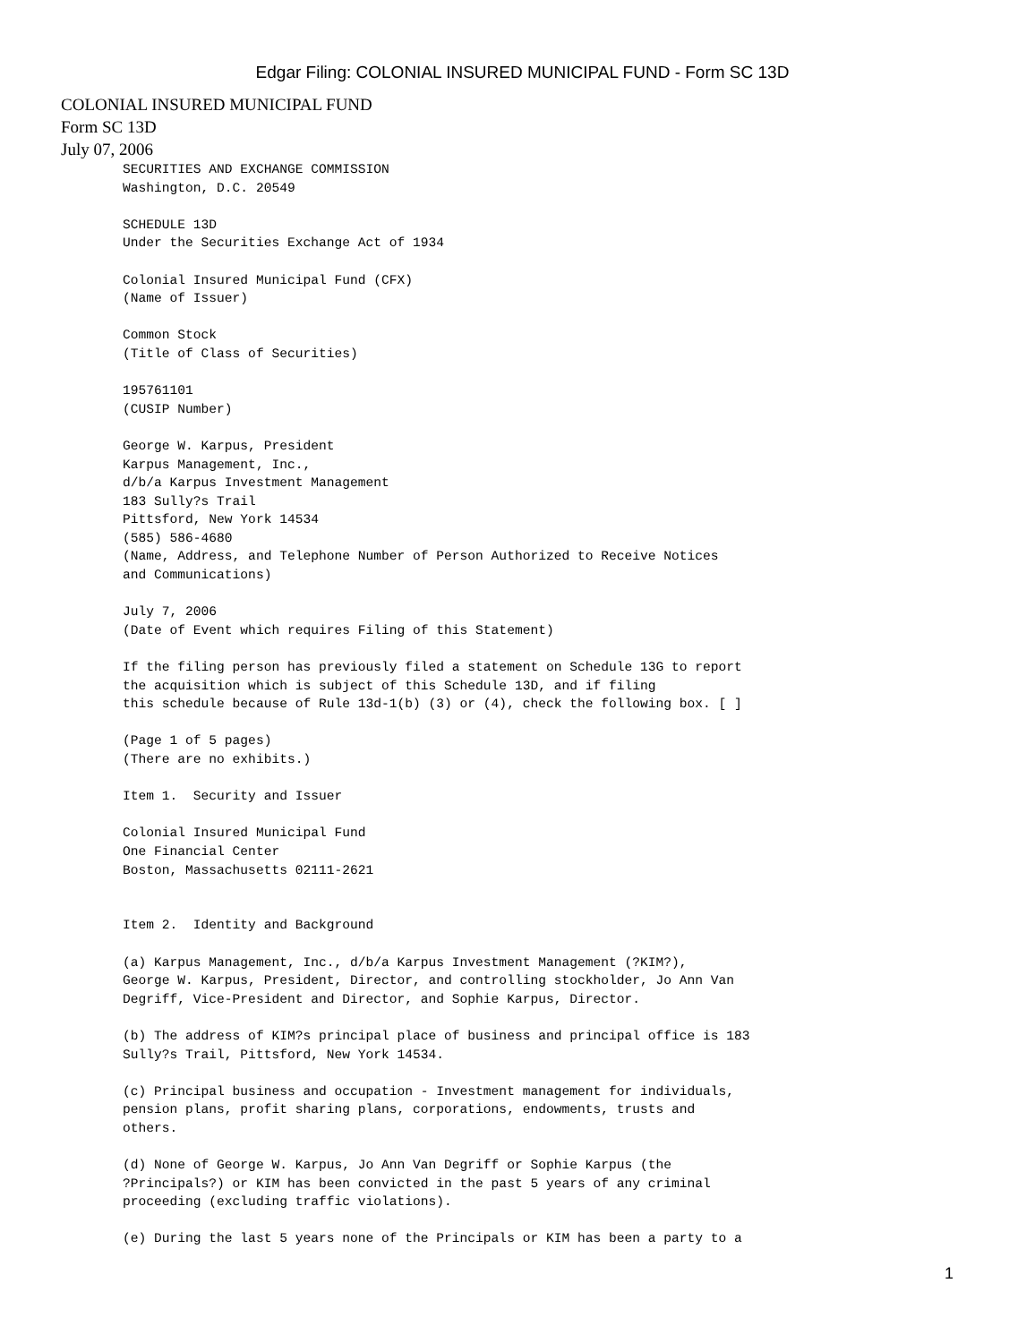Edgar Filing: COLONIAL INSURED MUNICIPAL FUND - Form SC 13D
COLONIAL INSURED MUNICIPAL FUND
Form SC 13D
July 07, 2006
SECURITIES AND EXCHANGE COMMISSION
Washington, D.C. 20549

SCHEDULE 13D
Under the Securities Exchange Act of 1934

Colonial Insured Municipal Fund (CFX)
(Name of Issuer)

Common Stock
(Title of Class of Securities)

195761101
(CUSIP Number)

George W. Karpus, President
Karpus Management, Inc.,
d/b/a Karpus Investment Management
183 Sully?s Trail
Pittsford, New York 14534
(585) 586-4680
(Name, Address, and Telephone Number of Person Authorized to Receive Notices
and Communications)

July 7, 2006
(Date of Event which requires Filing of this Statement)

If the filing person has previously filed a statement on Schedule 13G to report
the acquisition which is subject of this Schedule 13D, and if filing
this schedule because of Rule 13d-1(b) (3) or (4), check the following box. [ ]

(Page 1 of 5 pages)
(There are no exhibits.)

Item 1.  Security and Issuer

Colonial Insured Municipal Fund
One Financial Center
Boston, Massachusetts 02111-2621


Item 2.  Identity and Background

(a) Karpus Management, Inc., d/b/a Karpus Investment Management (?KIM?),
George W. Karpus, President, Director, and controlling stockholder, Jo Ann Van
Degriff, Vice-President and Director, and Sophie Karpus, Director.

(b) The address of KIM?s principal place of business and principal office is 183
Sully?s Trail, Pittsford, New York 14534.

(c) Principal business and occupation - Investment management for individuals,
pension plans, profit sharing plans, corporations, endowments, trusts and
others.

(d) None of George W. Karpus, Jo Ann Van Degriff or Sophie Karpus (the
?Principals?) or KIM has been convicted in the past 5 years of any criminal
proceeding (excluding traffic violations).

(e) During the last 5 years none of the Principals or KIM has been a party to a
1